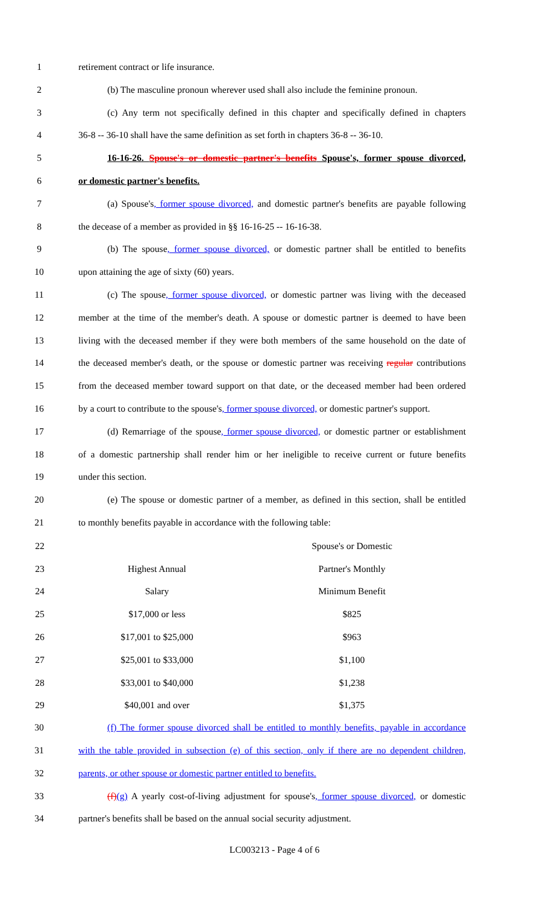1 retirement contract or life insurance.
2 (b) The masculine pronoun wherever used shall also include the feminine pronoun.
3 (c) Any term not specifically defined in this chapter and specifically defined in chapters
4 36-8 -- 36-10 shall have the same definition as set forth in chapters 36-8 -- 36-10.
5 16-16-26. Spouse's or domestic partner's benefits Spouse's, former spouse divorced,
6 or domestic partner's benefits.
7 (a) Spouse's, former spouse divorced, and domestic partner's benefits are payable following
8 the decease of a member as provided in §§ 16-16-25 -- 16-16-38.
9 (b) The spouse, former spouse divorced, or domestic partner shall be entitled to benefits
10 upon attaining the age of sixty (60) years.
11 (c) The spouse, former spouse divorced, or domestic partner was living with the deceased
12 member at the time of the member's death. A spouse or domestic partner is deemed to have been
13 living with the deceased member if they were both members of the same household on the date of
14 the deceased member's death, or the spouse or domestic partner was receiving regular contributions
15 from the deceased member toward support on that date, or the deceased member had been ordered
16 by a court to contribute to the spouse's, former spouse divorced, or domestic partner's support.
17 (d) Remarriage of the spouse, former spouse divorced, or domestic partner or establishment
18 of a domestic partnership shall render him or her ineligible to receive current or future benefits
19 under this section.
20 (e) The spouse or domestic partner of a member, as defined in this section, shall be entitled
21 to monthly benefits payable in accordance with the following table:
| 22 | | Spouse's or Domestic |
| 23 | Highest Annual | Partner's Monthly |
| 24 | Salary | Minimum Benefit |
| 25 | $17,000 or less | $825 |
| 26 | $17,001 to $25,000 | $963 |
| 27 | $25,001 to $33,000 | $1,100 |
| 28 | $33,001 to $40,000 | $1,238 |
| 29 | $40,001 and over | $1,375 |
30 (f) The former spouse divorced shall be entitled to monthly benefits, payable in accordance
31 with the table provided in subsection (e) of this section, only if there are no dependent children,
32 parents, or other spouse or domestic partner entitled to benefits.
33 (f)(g) A yearly cost-of-living adjustment for spouse's, former spouse divorced, or domestic
34 partner's benefits shall be based on the annual social security adjustment.
LC003213 - Page 4 of 6